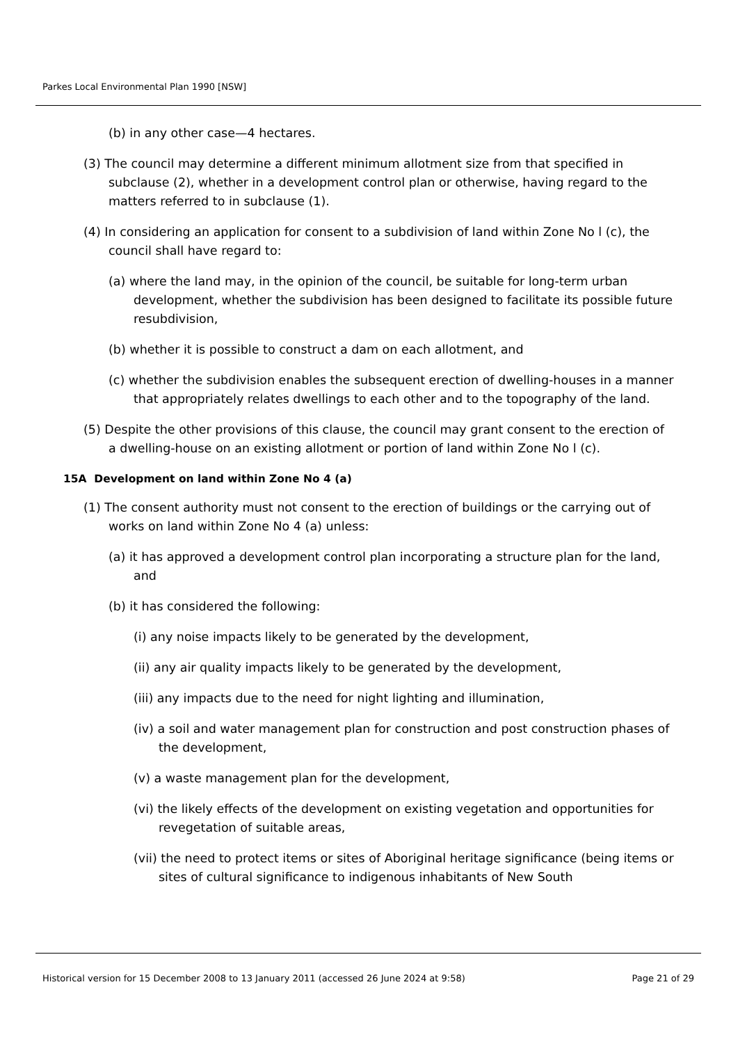Parkes Local Environmental Plan 1990 [NSW]
(b) in any other case—4 hectares.
(3) The council may determine a different minimum allotment size from that specified in subclause (2), whether in a development control plan or otherwise, having regard to the matters referred to in subclause (1).
(4) In considering an application for consent to a subdivision of land within Zone No l (c), the council shall have regard to:
(a) where the land may, in the opinion of the council, be suitable for long-term urban development, whether the subdivision has been designed to facilitate its possible future resubdivision,
(b) whether it is possible to construct a dam on each allotment, and
(c) whether the subdivision enables the subsequent erection of dwelling-houses in a manner that appropriately relates dwellings to each other and to the topography of the land.
(5) Despite the other provisions of this clause, the council may grant consent to the erection of a dwelling-house on an existing allotment or portion of land within Zone No l (c).
15A Development on land within Zone No 4 (a)
(1) The consent authority must not consent to the erection of buildings or the carrying out of works on land within Zone No 4 (a) unless:
(a) it has approved a development control plan incorporating a structure plan for the land, and
(b) it has considered the following:
(i) any noise impacts likely to be generated by the development,
(ii) any air quality impacts likely to be generated by the development,
(iii) any impacts due to the need for night lighting and illumination,
(iv) a soil and water management plan for construction and post construction phases of the development,
(v) a waste management plan for the development,
(vi) the likely effects of the development on existing vegetation and opportunities for revegetation of suitable areas,
(vii) the need to protect items or sites of Aboriginal heritage significance (being items or sites of cultural significance to indigenous inhabitants of New South
Historical version for 15 December 2008 to 13 January 2011 (accessed 26 June 2024 at 9:58) Page 21 of 29